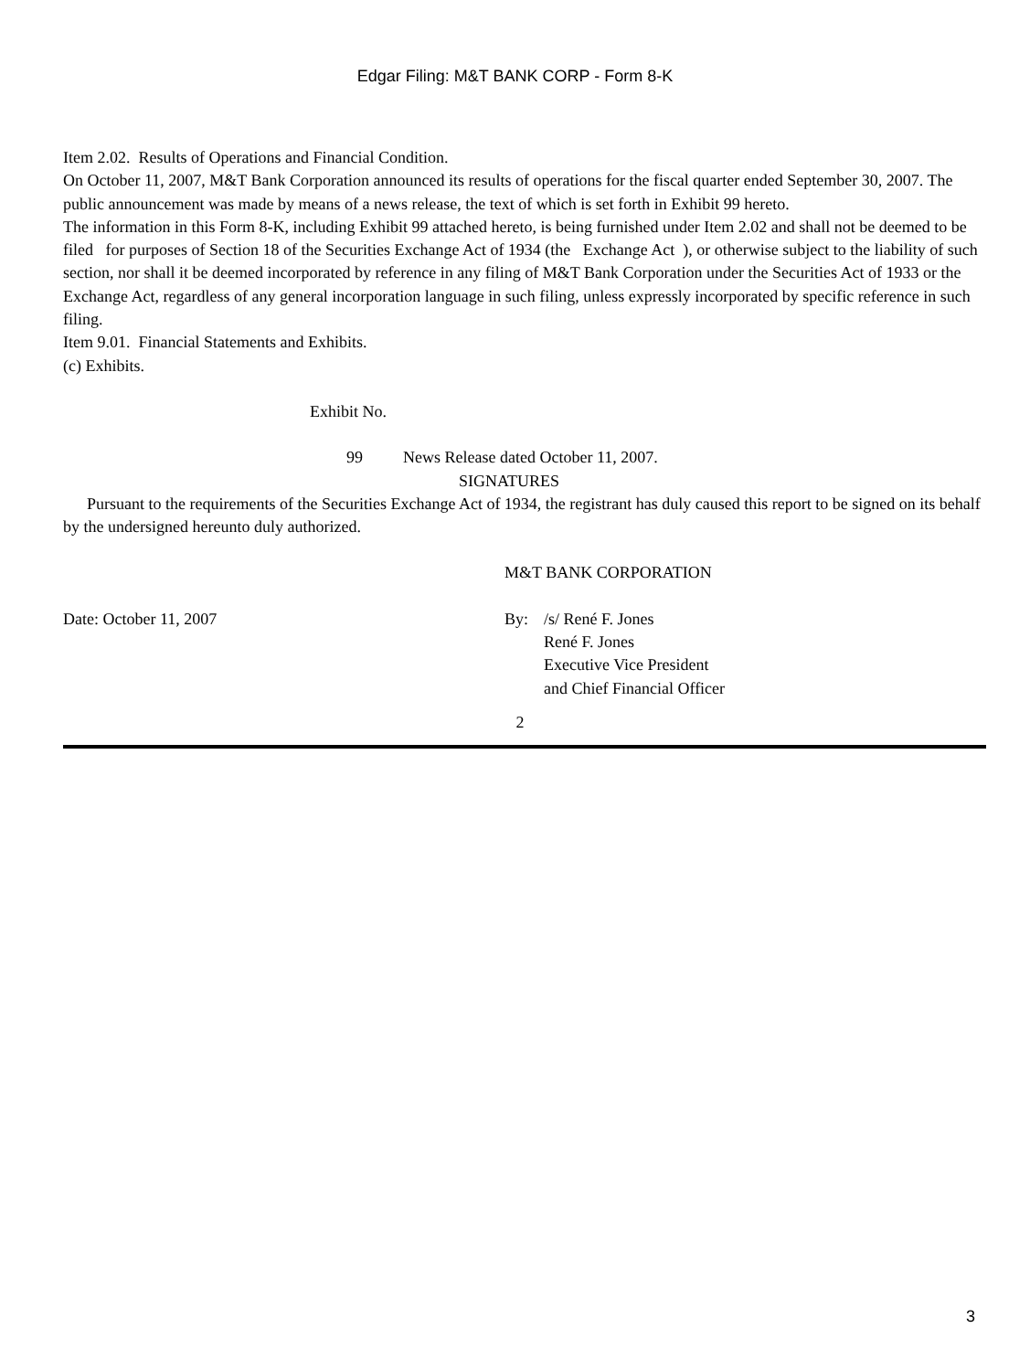Edgar Filing: M&T BANK CORP - Form 8-K
Item 2.02. Results of Operations and Financial Condition.
On October 11, 2007, M&T Bank Corporation announced its results of operations for the fiscal quarter ended September 30, 2007. The public announcement was made by means of a news release, the text of which is set forth in Exhibit 99 hereto.
The information in this Form 8-K, including Exhibit 99 attached hereto, is being furnished under Item 2.02 and shall not be deemed to be filed for purposes of Section 18 of the Securities Exchange Act of 1934 (the Exchange Act ), or otherwise subject to the liability of such section, nor shall it be deemed incorporated by reference in any filing of M&T Bank Corporation under the Securities Act of 1933 or the Exchange Act, regardless of any general incorporation language in such filing, unless expressly incorporated by specific reference in such filing.
Item 9.01. Financial Statements and Exhibits.
(c) Exhibits.
Exhibit No.
99 News Release dated October 11, 2007.
SIGNATURES
Pursuant to the requirements of the Securities Exchange Act of 1934, the registrant has duly caused this report to be signed on its behalf by the undersigned hereunto duly authorized.
M&T BANK CORPORATION
Date: October 11, 2007 By: /s/ René F. Jones
René F. Jones
Executive Vice President
and Chief Financial Officer
2
3